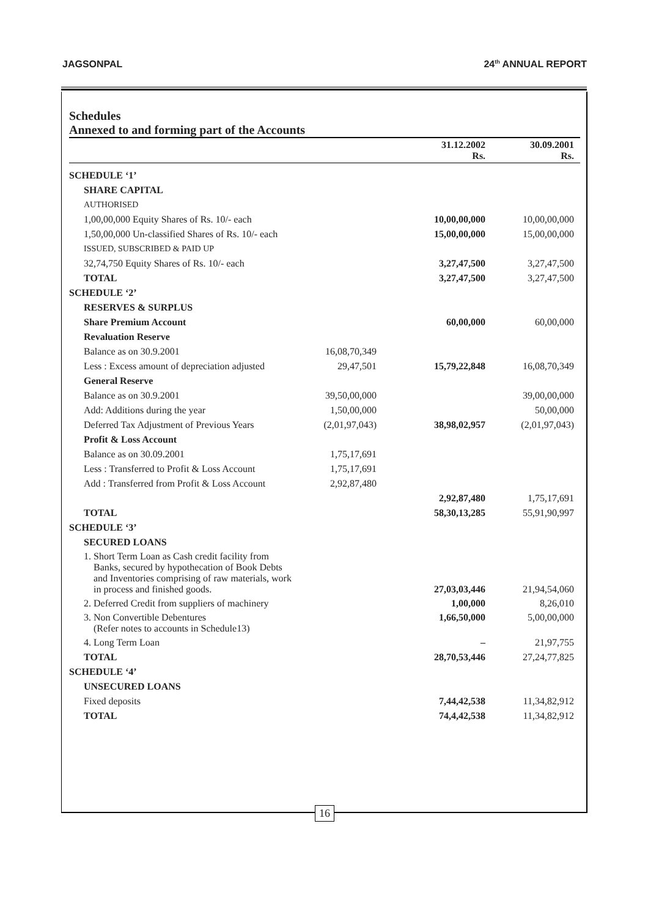JAGSONPAL 24<sup>th</sup> ANNUAL REPORT
Schedules
Annexed to and forming part of the Accounts
| | | 31.12.2002 Rs. | 30.09.2001 Rs. |
| --- | --- | --- | --- |
| SCHEDULE ‘1’ | | | |
| SHARE CAPITAL | | | |
| AUTHORISED | | | |
| 1,00,00,000 Equity Shares of Rs. 10/- each | | 10,00,00,000 | 10,00,00,000 |
| 1,50,00,000 Un-classified Shares of Rs. 10/- each | | 15,00,00,000 | 15,00,00,000 |
| ISSUED, SUBSCRIBED & PAID UP | | | |
| 32,74,750 Equity Shares of Rs. 10/- each | | 3,27,47,500 | 3,27,47,500 |
| TOTAL | | 3,27,47,500 | 3,27,47,500 |
| SCHEDULE ‘2’ | | | |
| RESERVES & SURPLUS | | | |
| Share Premium Account | | 60,00,000 | 60,00,000 |
| Revaluation Reserve | | | |
| Balance as on 30.9.2001 | 16,08,70,349 | | |
| Less : Excess amount of depreciation adjusted | 29,47,501 | 15,79,22,848 | 16,08,70,349 |
| General Reserve | | | |
| Balance as on 30.9.2001 | 39,50,00,000 | | 39,00,00,000 |
| Add: Additions during the year | 1,50,00,000 | | 50,00,000 |
| Deferred Tax Adjustment of Previous Years | (2,01,97,043) | 38,98,02,957 | (2,01,97,043) |
| Profit & Loss Account | | | |
| Balance as on 30.09.2001 | 1,75,17,691 | | |
| Less : Transferred to Profit & Loss Account | 1,75,17,691 | | |
| Add : Transferred from Profit & Loss Account | 2,92,87,480 | | |
| | | 2,92,87,480 | 1,75,17,691 |
| TOTAL | | 58,30,13,285 | 55,91,90,997 |
| SCHEDULE ‘3’ | | | |
| SECURED LOANS | | | |
| 1. Short Term Loan as Cash credit facility from Banks, secured by hypothecation of Book Debts and Inventories comprising of raw materials, work in process and finished goods. | | 27,03,03,446 | 21,94,54,060 |
| 2. Deferred Credit from suppliers of machinery | | 1,00,000 | 8,26,010 |
| 3. Non Convertible Debentures (Refer notes to accounts in Schedule13) | | 1,66,50,000 | 5,00,00,000 |
| 4. Long Term Loan | | – | 21,97,755 |
| TOTAL | | 28,70,53,446 | 27,24,77,825 |
| SCHEDULE ‘4’ | | | |
| UNSECURED LOANS | | | |
| Fixed deposits | | 7,44,42,538 | 11,34,82,912 |
| TOTAL | | 74,4,42,538 | 11,34,82,912 |
16